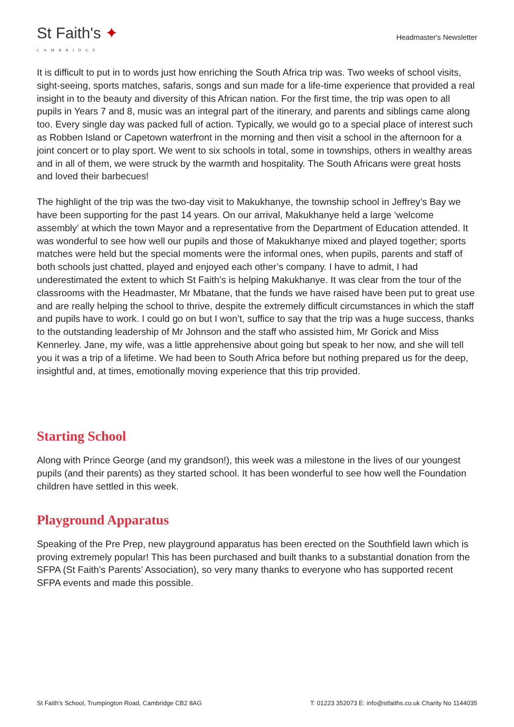St Faith's ✦
CAMBRIDGE
Headmaster's Newsletter
It is difficult to put in to words just how enriching the South Africa trip was. Two weeks of school visits, sight-seeing, sports matches, safaris, songs and sun made for a life-time experience that provided a real insight in to the beauty and diversity of this African nation. For the first time, the trip was open to all pupils in Years 7 and 8, music was an integral part of the itinerary, and parents and siblings came along too. Every single day was packed full of action. Typically, we would go to a special place of interest such as Robben Island or Capetown waterfront in the morning and then visit a school in the afternoon for a joint concert or to play sport. We went to six schools in total, some in townships, others in wealthy areas and in all of them, we were struck by the warmth and hospitality. The South Africans were great hosts and loved their barbecues!
The highlight of the trip was the two-day visit to Makukhanye, the township school in Jeffrey’s Bay we have been supporting for the past 14 years. On our arrival, Makukhanye held a large ‘welcome assembly’ at which the town Mayor and a representative from the Department of Education attended. It was wonderful to see how well our pupils and those of Makukhanye mixed and played together; sports matches were held but the special moments were the informal ones, when pupils, parents and staff of both schools just chatted, played and enjoyed each other’s company. I have to admit, I had underestimated the extent to which St Faith’s is helping Makukhanye. It was clear from the tour of the classrooms with the Headmaster, Mr Mbatane, that the funds we have raised have been put to great use and are really helping the school to thrive, despite the extremely difficult circumstances in which the staff and pupils have to work. I could go on but I won’t, suffice to say that the trip was a huge success, thanks to the outstanding leadership of Mr Johnson and the staff who assisted him, Mr Gorick and Miss Kennerley. Jane, my wife, was a little apprehensive about going but speak to her now, and she will tell you it was a trip of a lifetime. We had been to South Africa before but nothing prepared us for the deep, insightful and, at times, emotionally moving experience that this trip provided.
Starting School
Along with Prince George (and my grandson!), this week was a milestone in the lives of our youngest pupils (and their parents) as they started school. It has been wonderful to see how well the Foundation children have settled in this week.
Playground Apparatus
Speaking of the Pre Prep, new playground apparatus has been erected on the Southfield lawn which is proving extremely popular! This has been purchased and built thanks to a substantial donation from the SFPA (St Faith’s Parents’ Association), so very many thanks to everyone who has supported recent SFPA events and made this possible.
St Faith's School, Trumpington Road, Cambridge CB2 8AG T: 01223 352073 E: info@stfaiths.co.uk Charity No 1144035